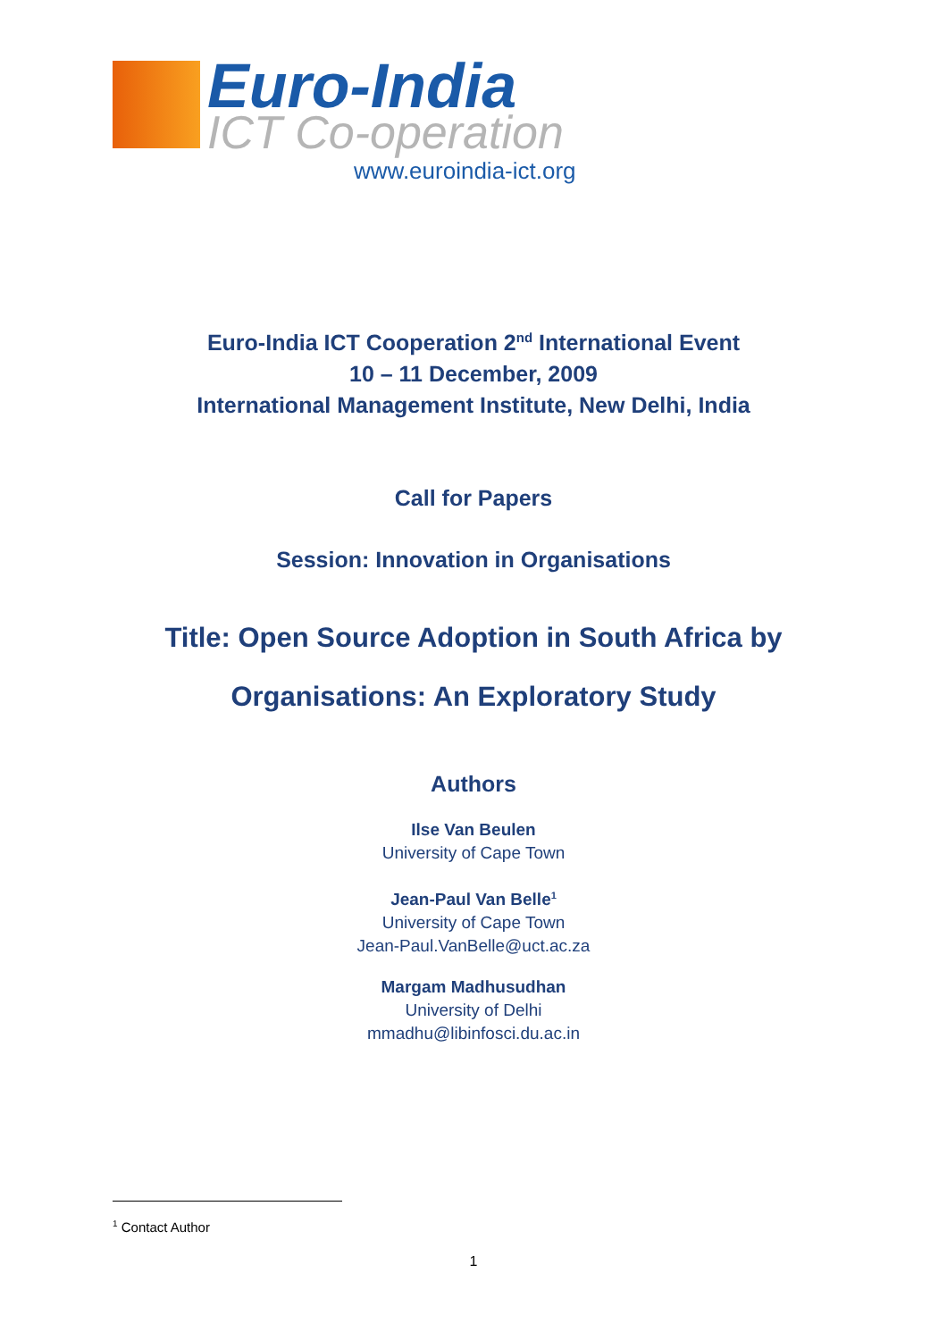Euro-India
ICT Co-operation
www.euroindia-ict.org
Euro-India ICT Cooperation 2<sup>nd</sup> International Event
10 – 11 December, 2009
International Management Institute, New Delhi, India
Call for Papers
Session: Innovation in Organisations
Title: Open Source Adoption in South Africa by
Organisations: An Exploratory Study
Authors
Ilse Van Beulen
University of Cape Town
Jean-Paul Van Belle<sup>1</sup>
University of Cape Town
Jean-Paul.VanBelle@uct.ac.za
Margam Madhusudhan
University of Delhi
mmadhu@libinfosci.du.ac.in
<sup>1</sup> Contact Author
1